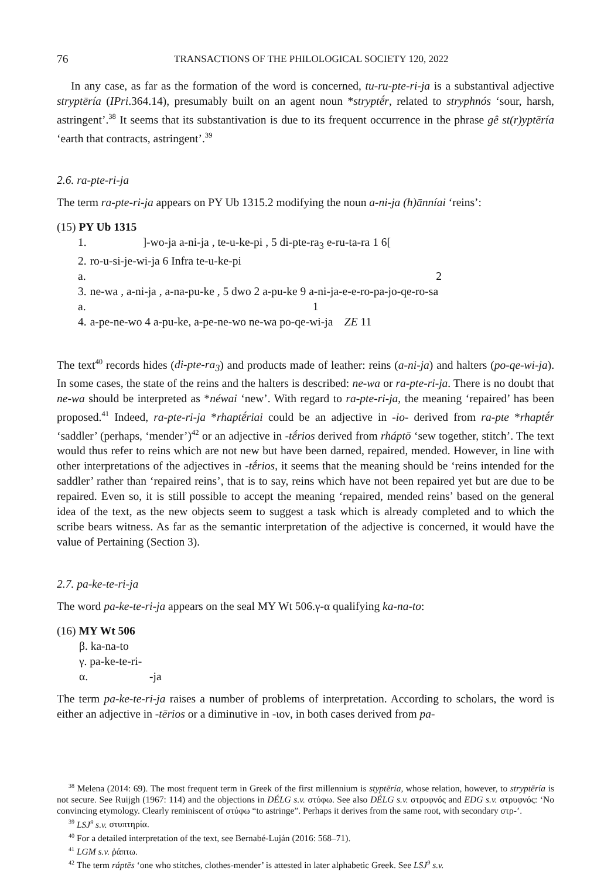76 TRANSACTIONS OF THE PHILOLOGICAL SOCIETY 120, 2022
In any case, as far as the formation of the word is concerned, tu-ru-pte-ri-ja is a substantival adjective stryptēría (IPri.364.14), presumably built on an agent noun *stryptḗr, related to stryphnós ‘sour, harsh, astringent’.<sup>38</sup> It seems that its substantivation is due to its frequent occurrence in the phrase gê st(r)yptēría ‘earth that contracts, astringent’.<sup>39</sup>
2.6. ra-pte-ri-ja
The term ra-pte-ri-ja appears on PY Ub 1315.2 modifying the noun a-ni-ja (h)ānníai ‘reins’:
(15) PY Ub 1315
| 1. | ]-wo-ja a-ni-ja , te-u-ke-pi , 5 di-pte-ra<sub>3</sub> e-ru-ta-ra 1 6[ |
| 2. | ro-u-si-je-wi-ja 6 Infra te-u-ke-pi |
| a. | 2 |
| 3. | ne-wa , a-ni-ja , a-na-pu-ke , 5 dwo 2 a-pu-ke 9 a-ni-ja-e-e-ro-pa-jo-qe-ro-sa |
| a. | 1 |
| 4. | a-pe-ne-wo 4 a-pu-ke, a-pe-ne-wo ne-wa po-qe-wi-ja ZE 11 |
The text<sup>40</sup> records hides (di-pte-ra<sub>3</sub>) and products made of leather: reins (a-ni-ja) and halters (po-qe-wi-ja). In some cases, the state of the reins and the halters is described: ne-wa or ra-pte-ri-ja. There is no doubt that ne-wa should be interpreted as *néwai ‘new’. With regard to ra-pte-ri-ja, the meaning ‘repaired’ has been proposed.<sup>41</sup> Indeed, ra-pte-ri-ja *rhaptḗriai could be an adjective in -io- derived from ra-pte *rhaptḗr ‘saddler’ (perhaps, ‘mender’)<sup>42</sup> or an adjective in -tḗrios derived from rháptō ‘sew together, stitch’. The text would thus refer to reins which are not new but have been darned, repaired, mended. However, in line with other interpretations of the adjectives in -tḗrios, it seems that the meaning should be ‘reins intended for the saddler’ rather than ‘repaired reins’, that is to say, reins which have not been repaired yet but are due to be repaired. Even so, it is still possible to accept the meaning ‘repaired, mended reins’ based on the general idea of the text, as the new objects seem to suggest a task which is already completed and to which the scribe bears witness. As far as the semantic interpretation of the adjective is concerned, it would have the value of Pertaining (Section 3).
2.7. pa-ke-te-ri-ja
The word pa-ke-te-ri-ja appears on the seal MY Wt 506.γ-α qualifying ka-na-to:
(16) MY Wt 506
β. ka-na-to
γ. pa-ke-te-ri-
α. -ja
The term pa-ke-te-ri-ja raises a number of problems of interpretation. According to scholars, the word is either an adjective in -tērios or a diminutive in -ιον, in both cases derived from pa-
<sup>38</sup> Melena (2014: 69). The most frequent term in Greek of the first millennium is styptēría, whose relation, however, to stryptēría is not secure. See Ruijgh (1967: 114) and the objections in DÉLG s.v. στύφω. See also DÉLG s.v. στρυφνός and EDG s.v. στρυφνός: ‘No convincing etymology. Clearly reminiscent of στύφω “to astringe”. Perhaps it derives from the same root, with secondary στρ-’.
<sup>39</sup> LSJ<sup>9</sup> s.v. στυπτηρία.
<sup>40</sup> For a detailed interpretation of the text, see Bernabé-Luján (2016: 568–71).
<sup>41</sup> LGM s.v. ῥάπτω.
<sup>42</sup> The term ráptēs ‘one who stitches, clothes-mender’ is attested in later alphabetic Greek. See LSJ<sup>9</sup> s.v.